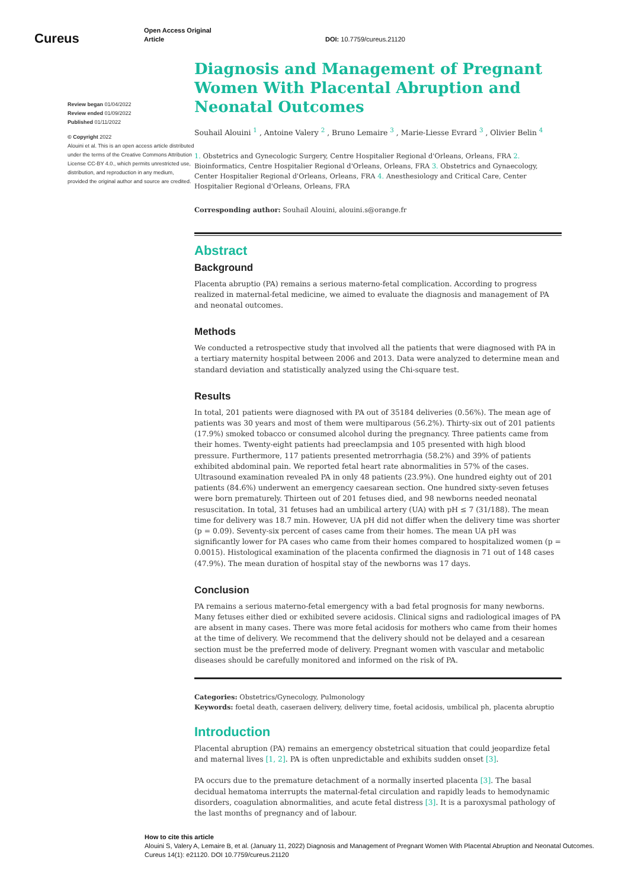Cureus
Open Access Original
Article
DOI: 10.7759/cureus.21120
Review began 01/04/2022
Review ended 01/09/2022
Published 01/11/2022
© Copyright 2022
Alouini et al. This is an open access article distributed under the terms of the Creative Commons Attribution License CC-BY 4.0., which permits unrestricted use, distribution, and reproduction in any medium, provided the original author and source are credited.
Diagnosis and Management of Pregnant Women With Placental Abruption and Neonatal Outcomes
Souhail Alouini <sup>1</sup> , Antoine Valery <sup>2</sup> , Bruno Lemaire <sup>3</sup> , Marie-Liesse Evrard <sup>3</sup> , Olivier Belin <sup>4</sup>
1. Obstetrics and Gynecologic Surgery, Centre Hospitalier Regional d'Orleans, Orleans, FRA 2. Bioinformatics, Centre Hospitalier Regional d'Orleans, Orleans, FRA 3. Obstetrics and Gynaecology, Center Hospitalier Regional d'Orleans, Orleans, FRA 4. Anesthesiology and Critical Care, Center Hospitalier Regional d'Orleans, Orleans, FRA
Corresponding author: Souhail Alouini, alouini.s@orange.fr
Abstract
Background
Placenta abruptio (PA) remains a serious materno-fetal complication. According to progress realized in maternal-fetal medicine, we aimed to evaluate the diagnosis and management of PA and neonatal outcomes.
Methods
We conducted a retrospective study that involved all the patients that were diagnosed with PA in a tertiary maternity hospital between 2006 and 2013. Data were analyzed to determine mean and standard deviation and statistically analyzed using the Chi-square test.
Results
In total, 201 patients were diagnosed with PA out of 35184 deliveries (0.56%). The mean age of patients was 30 years and most of them were multiparous (56.2%). Thirty-six out of 201 patients (17.9%) smoked tobacco or consumed alcohol during the pregnancy. Three patients came from their homes. Twenty-eight patients had preeclampsia and 105 presented with high blood pressure. Furthermore, 117 patients presented metrorrhagia (58.2%) and 39% of patients exhibited abdominal pain. We reported fetal heart rate abnormalities in 57% of the cases. Ultrasound examination revealed PA in only 48 patients (23.9%). One hundred eighty out of 201 patients (84.6%) underwent an emergency caesarean section. One hundred sixty-seven fetuses were born prematurely. Thirteen out of 201 fetuses died, and 98 newborns needed neonatal resuscitation. In total, 31 fetuses had an umbilical artery (UA) with pH ≤ 7 (31/188). The mean time for delivery was 18.7 min. However, UA pH did not differ when the delivery time was shorter (p = 0.09). Seventy-six percent of cases came from their homes. The mean UA pH was significantly lower for PA cases who came from their homes compared to hospitalized women (p = 0.0015). Histological examination of the placenta confirmed the diagnosis in 71 out of 148 cases (47.9%). The mean duration of hospital stay of the newborns was 17 days.
Conclusion
PA remains a serious materno-fetal emergency with a bad fetal prognosis for many newborns. Many fetuses either died or exhibited severe acidosis. Clinical signs and radiological images of PA are absent in many cases. There was more fetal acidosis for mothers who came from their homes at the time of delivery. We recommend that the delivery should not be delayed and a cesarean section must be the preferred mode of delivery. Pregnant women with vascular and metabolic diseases should be carefully monitored and informed on the risk of PA.
Categories: Obstetrics/Gynecology, Pulmonology
Keywords: foetal death, caseraen delivery, delivery time, foetal acidosis, umbilical ph, placenta abruptio
Introduction
Placental abruption (PA) remains an emergency obstetrical situation that could jeopardize fetal and maternal lives [1, 2]. PA is often unpredictable and exhibits sudden onset [3].
PA occurs due to the premature detachment of a normally inserted placenta [3]. The basal decidual hematoma interrupts the maternal-fetal circulation and rapidly leads to hemodynamic disorders, coagulation abnormalities, and acute fetal distress [3]. It is a paroxysmal pathology of the last months of pregnancy and of labour.
How to cite this article
Alouini S, Valery A, Lemaire B, et al. (January 11, 2022) Diagnosis and Management of Pregnant Women With Placental Abruption and Neonatal Outcomes. Cureus 14(1): e21120. DOI 10.7759/cureus.21120